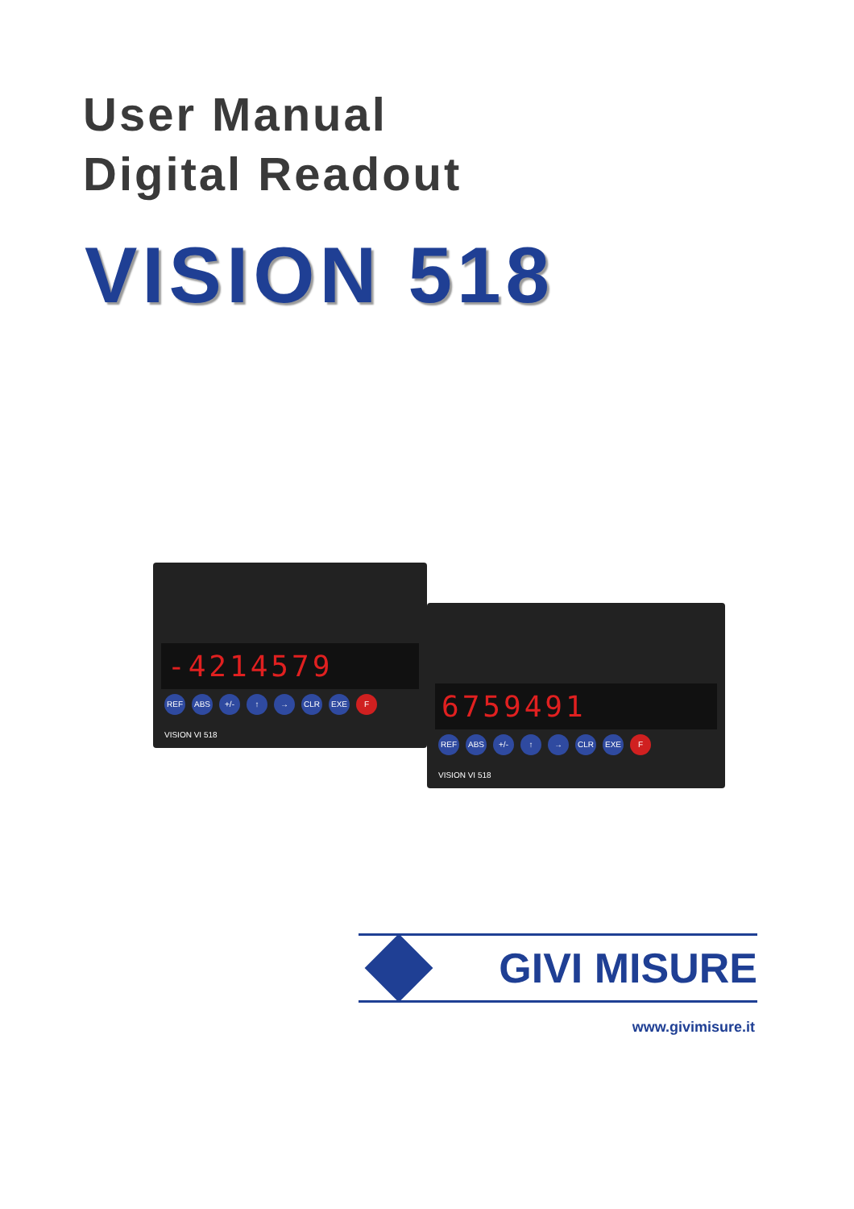User Manual
Digital Readout
VISION 518
-4214579
REF ABS +/- ↑ → CLR EXE F VISION VI 518
6759491
REF ABS +/- ↑ → CLR EXE F VISION VI 518
GIVI MISURE
www.givimisure.it